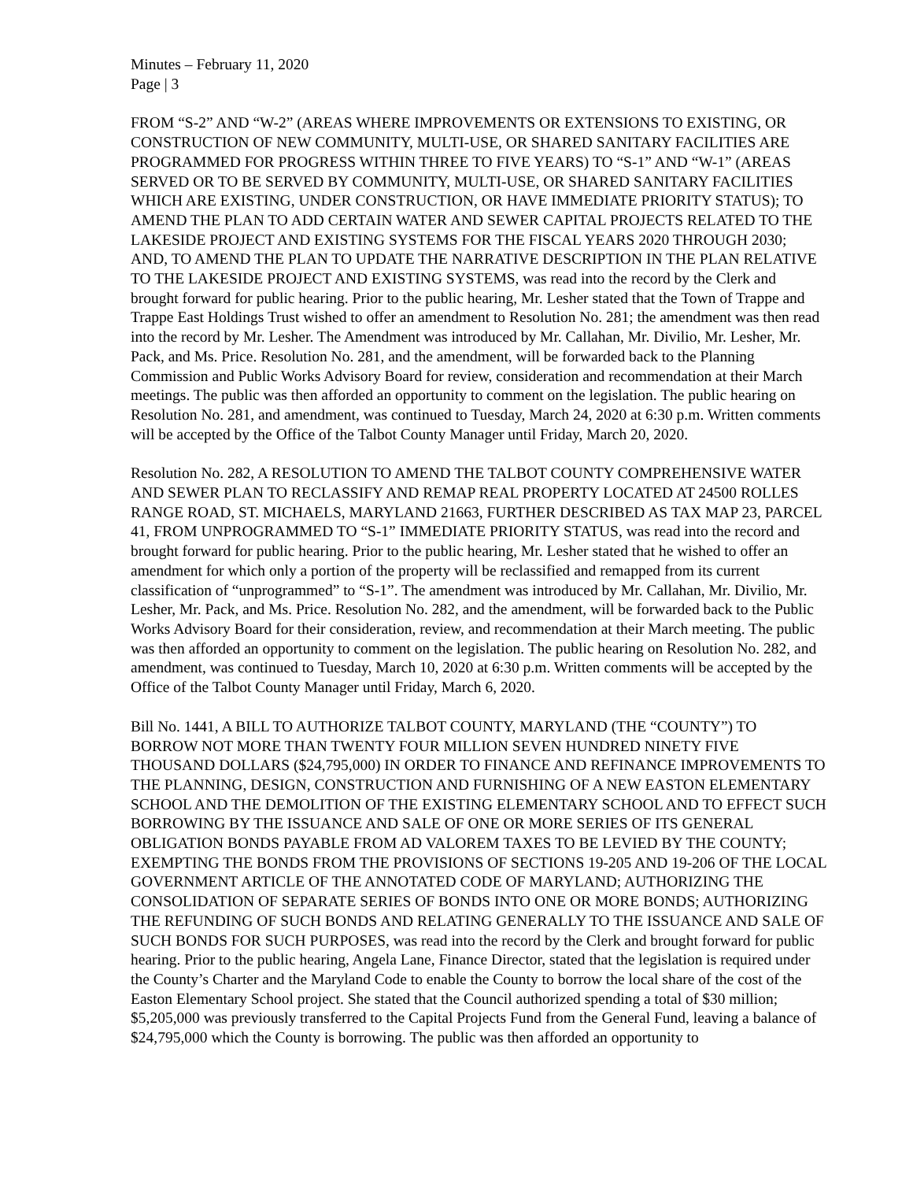Minutes – February 11, 2020
Page | 3
FROM “S-2” AND “W-2” (AREAS WHERE IMPROVEMENTS OR EXTENSIONS TO EXISTING, OR CONSTRUCTION OF NEW COMMUNITY, MULTI-USE, OR SHARED SANITARY FACILITIES ARE PROGRAMMED FOR PROGRESS WITHIN THREE TO FIVE YEARS) TO “S-1” AND “W-1” (AREAS SERVED OR TO BE SERVED BY COMMUNITY, MULTI-USE, OR SHARED SANITARY FACILITIES WHICH ARE EXISTING, UNDER CONSTRUCTION, OR HAVE IMMEDIATE PRIORITY STATUS); TO AMEND THE PLAN TO ADD CERTAIN WATER AND SEWER CAPITAL PROJECTS RELATED TO THE LAKESIDE PROJECT AND EXISTING SYSTEMS FOR THE FISCAL YEARS 2020 THROUGH 2030; AND, TO AMEND THE PLAN TO UPDATE THE NARRATIVE DESCRIPTION IN THE PLAN RELATIVE TO THE LAKESIDE PROJECT AND EXISTING SYSTEMS, was read into the record by the Clerk and brought forward for public hearing. Prior to the public hearing, Mr. Lesher stated that the Town of Trappe and Trappe East Holdings Trust wished to offer an amendment to Resolution No. 281; the amendment was then read into the record by Mr. Lesher. The Amendment was introduced by Mr. Callahan, Mr. Divilio, Mr. Lesher, Mr. Pack, and Ms. Price. Resolution No. 281, and the amendment, will be forwarded back to the Planning Commission and Public Works Advisory Board for review, consideration and recommendation at their March meetings. The public was then afforded an opportunity to comment on the legislation. The public hearing on Resolution No. 281, and amendment, was continued to Tuesday, March 24, 2020 at 6:30 p.m. Written comments will be accepted by the Office of the Talbot County Manager until Friday, March 20, 2020.
Resolution No. 282, A RESOLUTION TO AMEND THE TALBOT COUNTY COMPREHENSIVE WATER AND SEWER PLAN TO RECLASSIFY AND REMAP REAL PROPERTY LOCATED AT 24500 ROLLES RANGE ROAD, ST. MICHAELS, MARYLAND 21663, FURTHER DESCRIBED AS TAX MAP 23, PARCEL 41, FROM UNPROGRAMMED TO “S-1” IMMEDIATE PRIORITY STATUS, was read into the record and brought forward for public hearing. Prior to the public hearing, Mr. Lesher stated that he wished to offer an amendment for which only a portion of the property will be reclassified and remapped from its current classification of “unprogrammed” to “S-1”. The amendment was introduced by Mr. Callahan, Mr. Divilio, Mr. Lesher, Mr. Pack, and Ms. Price. Resolution No. 282, and the amendment, will be forwarded back to the Public Works Advisory Board for their consideration, review, and recommendation at their March meeting. The public was then afforded an opportunity to comment on the legislation. The public hearing on Resolution No. 282, and amendment, was continued to Tuesday, March 10, 2020 at 6:30 p.m. Written comments will be accepted by the Office of the Talbot County Manager until Friday, March 6, 2020.
Bill No. 1441, A BILL TO AUTHORIZE TALBOT COUNTY, MARYLAND (THE “COUNTY”) TO BORROW NOT MORE THAN TWENTY FOUR MILLION SEVEN HUNDRED NINETY FIVE THOUSAND DOLLARS ($24,795,000) IN ORDER TO FINANCE AND REFINANCE IMPROVEMENTS TO THE PLANNING, DESIGN, CONSTRUCTION AND FURNISHING OF A NEW EASTON ELEMENTARY SCHOOL AND THE DEMOLITION OF THE EXISTING ELEMENTARY SCHOOL AND TO EFFECT SUCH BORROWING BY THE ISSUANCE AND SALE OF ONE OR MORE SERIES OF ITS GENERAL OBLIGATION BONDS PAYABLE FROM AD VALOREM TAXES TO BE LEVIED BY THE COUNTY; EXEMPTING THE BONDS FROM THE PROVISIONS OF SECTIONS 19-205 AND 19-206 OF THE LOCAL GOVERNMENT ARTICLE OF THE ANNOTATED CODE OF MARYLAND; AUTHORIZING THE CONSOLIDATION OF SEPARATE SERIES OF BONDS INTO ONE OR MORE BONDS; AUTHORIZING THE REFUNDING OF SUCH BONDS AND RELATING GENERALLY TO THE ISSUANCE AND SALE OF SUCH BONDS FOR SUCH PURPOSES, was read into the record by the Clerk and brought forward for public hearing. Prior to the public hearing, Angela Lane, Finance Director, stated that the legislation is required under the County’s Charter and the Maryland Code to enable the County to borrow the local share of the cost of the Easton Elementary School project. She stated that the Council authorized spending a total of $30 million; $5,205,000 was previously transferred to the Capital Projects Fund from the General Fund, leaving a balance of $24,795,000 which the County is borrowing. The public was then afforded an opportunity to